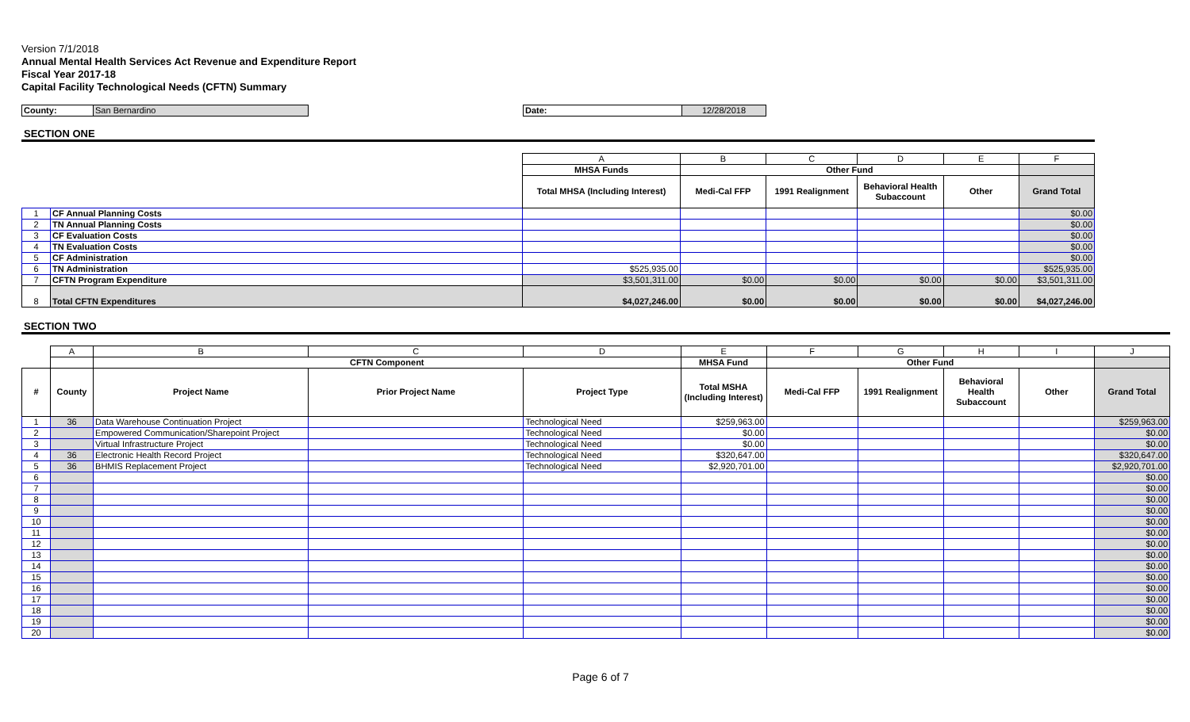Version 7/1/2018
Annual Mental Health Services Act Revenue and Expenditure Report
Fiscal Year 2017-18
Capital Facility Technological Needs (CFTN) Summary
| County: | San Bernardino |
| Date: | 12/28/2018 |
SECTION ONE
| | | A | B | C | D | E | F |
| | | MHSA Funds | Other Fund | | | | |
| | | Total MHSA (Including Interest) | Medi-Cal FFP | 1991 Realignment | Behavioral Health Subaccount | Other | Grand Total |
| 1 | CF Annual Planning Costs | | | | | | $0.00 |
| 2 | TN Annual Planning Costs | | | | | | $0.00 |
| 3 | CF Evaluation Costs | | | | | | $0.00 |
| 4 | TN Evaluation Costs | | | | | | $0.00 |
| 5 | CF Administration | | | | | | $0.00 |
| 6 | TN Administration | $525,935.00 | | | | | $525,935.00 |
| 7 | CFTN Program Expenditure | $3,501,311.00 | $0.00 | $0.00 | $0.00 | $0.00 | $3,501,311.00 |
| 8 | Total CFTN Expenditures | $4,027,246.00 | $0.00 | $0.00 | $0.00 | $0.00 | $4,027,246.00 |
SECTION TWO
| | A | B | C | D | E | F | G | H | I | J |
| | | CFTN Component | | | MHSA Fund | Other Fund | | | | |
| # | County | Project Name | Prior Project Name | Project Type | Total MSHA (Including Interest) | Medi-Cal FFP | 1991 Realignment | Behavioral Health Subaccount | Other | Grand Total |
| 1 | 36 | Data Warehouse Continuation Project | | Technological Need | $259,963.00 | | | | | $259,963.00 |
| 2 | | Empowered Communication/Sharepoint Project | | Technological Need | $0.00 | | | | | $0.00 |
| 3 | | Virtual Infrastructure Project | | Technological Need | $0.00 | | | | | $0.00 |
| 4 | 36 | Electronic Health Record Project | | Technological Need | $320,647.00 | | | | | $320,647.00 |
| 5 | 36 | BHMIS Replacement Project | | Technological Need | $2,920,701.00 | | | | | $2,920,701.00 |
| 6 | | | | | | | | | | $0.00 |
| 7 | | | | | | | | | | $0.00 |
| 8 | | | | | | | | | | $0.00 |
| 9 | | | | | | | | | | $0.00 |
| 10 | | | | | | | | | | $0.00 |
| 11 | | | | | | | | | | $0.00 |
| 12 | | | | | | | | | | $0.00 |
| 13 | | | | | | | | | | $0.00 |
| 14 | | | | | | | | | | $0.00 |
| 15 | | | | | | | | | | $0.00 |
| 16 | | | | | | | | | | $0.00 |
| 17 | | | | | | | | | | $0.00 |
| 18 | | | | | | | | | | $0.00 |
| 19 | | | | | | | | | | $0.00 |
| 20 | | | | | | | | | | $0.00 |
Page 6 of 7